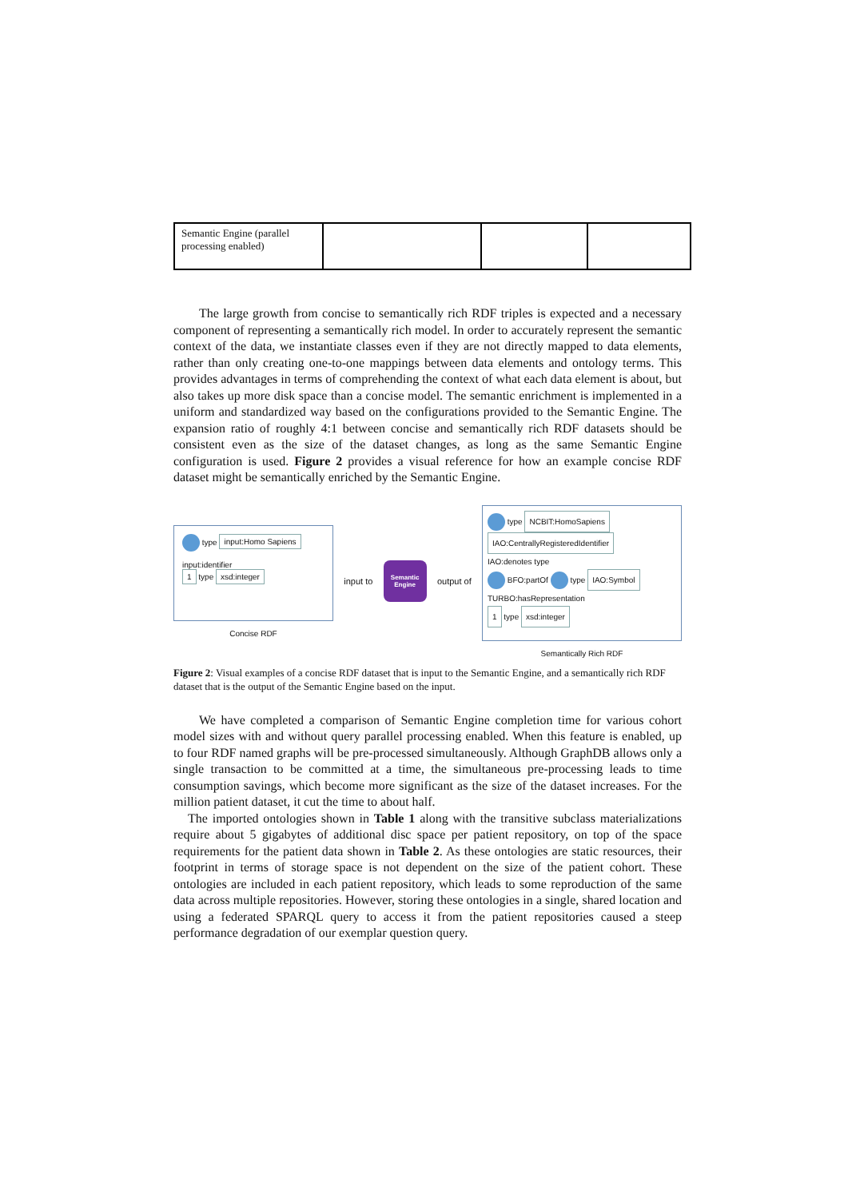| Semantic Engine (parallel processing enabled) | | | |
The large growth from concise to semantically rich RDF triples is expected and a necessary component of representing a semantically rich model. In order to accurately represent the semantic context of the data, we instantiate classes even if they are not directly mapped to data elements, rather than only creating one-to-one mappings between data elements and ontology terms. This provides advantages in terms of comprehending the context of what each data element is about, but also takes up more disk space than a concise model. The semantic enrichment is implemented in a uniform and standardized way based on the configurations provided to the Semantic Engine. The expansion ratio of roughly 4:1 between concise and semantically rich RDF datasets should be consistent even as the size of the dataset changes, as long as the same Semantic Engine configuration is used. Figure 2 provides a visual reference for how an example concise RDF dataset might be semantically enriched by the Semantic Engine.
type input:Homo Sapiens
input:identifier
1 type xsd:integer
Concise RDF
input to
Semantic Engine
output of
type NCBIT:HomoSapiens
IAO:CentrallyRegisteredIdentifier
IAO:denotes type
BFO:partOf type IAO:Symbol
TURBO:hasRepresentation
1 type xsd:integer
Semantically Rich RDF
Figure 2: Visual examples of a concise RDF dataset that is input to the Semantic Engine, and a semantically rich RDF dataset that is the output of the Semantic Engine based on the input.
We have completed a comparison of Semantic Engine completion time for various cohort model sizes with and without query parallel processing enabled. When this feature is enabled, up to four RDF named graphs will be pre-processed simultaneously. Although GraphDB allows only a single transaction to be committed at a time, the simultaneous pre-processing leads to time consumption savings, which become more significant as the size of the dataset increases. For the million patient dataset, it cut the time to about half.
The imported ontologies shown in Table 1 along with the transitive subclass materializations require about 5 gigabytes of additional disc space per patient repository, on top of the space requirements for the patient data shown in Table 2. As these ontologies are static resources, their footprint in terms of storage space is not dependent on the size of the patient cohort. These ontologies are included in each patient repository, which leads to some reproduction of the same data across multiple repositories. However, storing these ontologies in a single, shared location and using a federated SPARQL query to access it from the patient repositories caused a steep performance degradation of our exemplar question query.